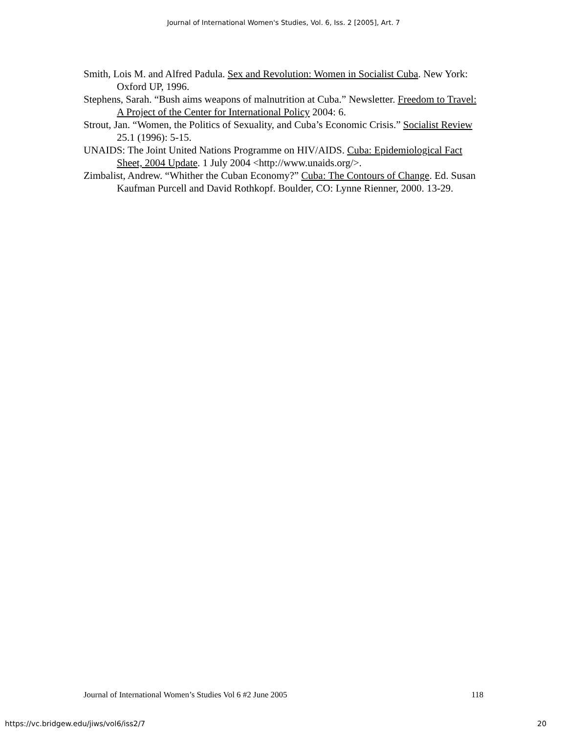Journal of International Women's Studies, Vol. 6, Iss. 2 [2005], Art. 7
Smith, Lois M. and Alfred Padula. Sex and Revolution: Women in Socialist Cuba. New York: Oxford UP, 1996.
Stephens, Sarah. “Bush aims weapons of malnutrition at Cuba.” Newsletter. Freedom to Travel: A Project of the Center for International Policy 2004: 6.
Strout, Jan. “Women, the Politics of Sexuality, and Cuba’s Economic Crisis.” Socialist Review 25.1 (1996): 5-15.
UNAIDS: The Joint United Nations Programme on HIV/AIDS. Cuba: Epidemiological Fact Sheet, 2004 Update. 1 July 2004 <http://www.unaids.org/>.
Zimbalist, Andrew. “Whither the Cuban Economy?” Cuba: The Contours of Change. Ed. Susan Kaufman Purcell and David Rothkopf. Boulder, CO: Lynne Rienner, 2000. 13-29.
Journal of International Women’s Studies Vol 6 #2 June 2005 118
https://vc.bridgew.edu/jiws/vol6/iss2/7 20